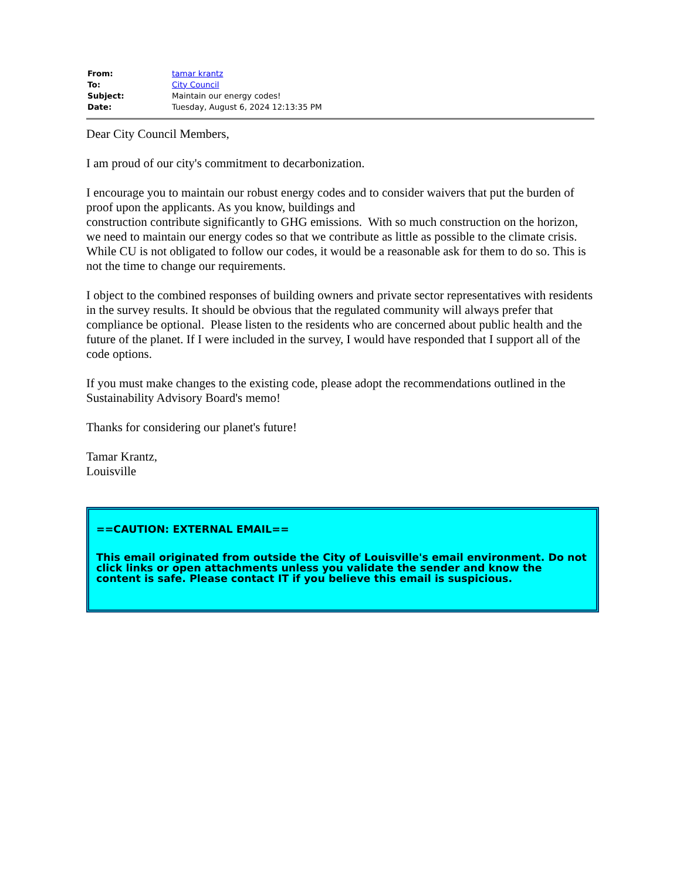| From: | tamar krantz |
| To: | City Council |
| Subject: | Maintain our energy codes! |
| Date: | Tuesday, August 6, 2024 12:13:35 PM |
Dear City Council Members,
I am proud of our city's commitment to decarbonization.
I encourage you to maintain our robust energy codes and to consider waivers that put the burden of proof upon the applicants. As you know, buildings and
construction contribute significantly to GHG emissions. With so much construction on the horizon, we need to maintain our energy codes so that we contribute as little as possible to the climate crisis. While CU is not obligated to follow our codes, it would be a reasonable ask for them to do so. This is not the time to change our requirements.
I object to the combined responses of building owners and private sector representatives with residents in the survey results. It should be obvious that the regulated community will always prefer that compliance be optional. Please listen to the residents who are concerned about public health and the future of the planet. If I were included in the survey, I would have responded that I support all of the code options.
If you must make changes to the existing code, please adopt the recommendations outlined in the Sustainability Advisory Board's memo!
Thanks for considering our planet's future!
Tamar Krantz,
Louisville
==CAUTION: EXTERNAL EMAIL==
This email originated from outside the City of Louisville's email environment. Do not click links or open attachments unless you validate the sender and know the content is safe. Please contact IT if you believe this email is suspicious.